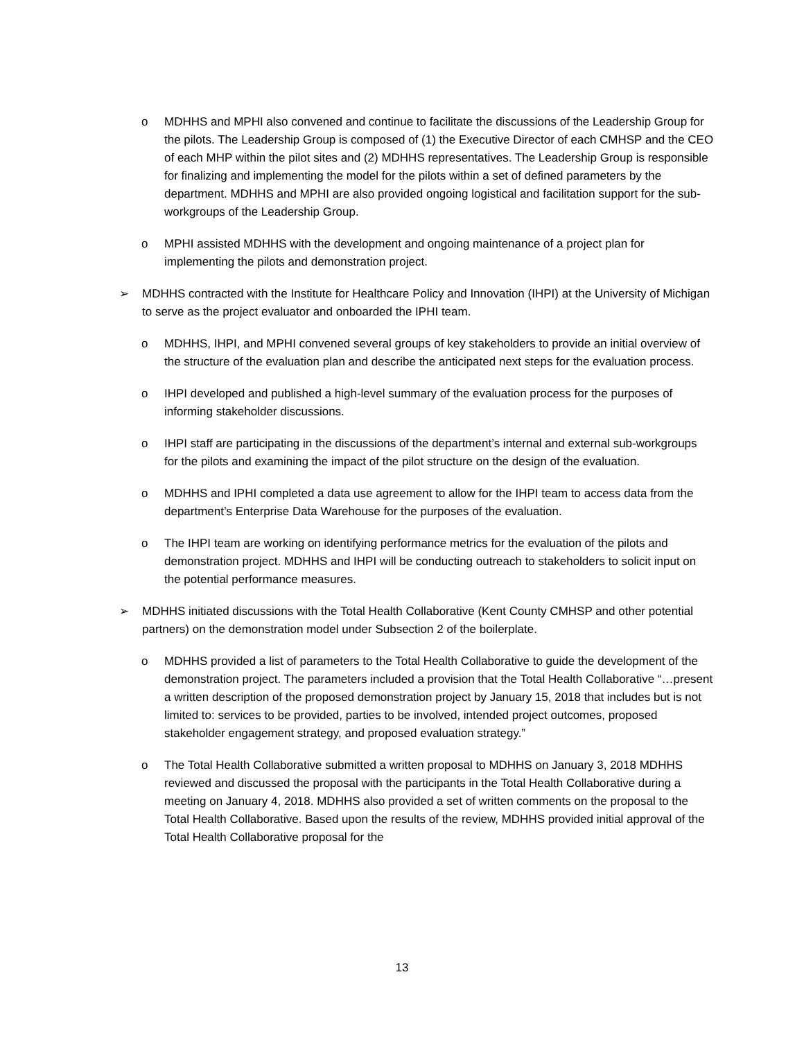o MDHHS and MPHI also convened and continue to facilitate the discussions of the Leadership Group for the pilots. The Leadership Group is composed of (1) the Executive Director of each CMHSP and the CEO of each MHP within the pilot sites and (2) MDHHS representatives. The Leadership Group is responsible for finalizing and implementing the model for the pilots within a set of defined parameters by the department. MDHHS and MPHI are also provided ongoing logistical and facilitation support for the sub-workgroups of the Leadership Group.
o MPHI assisted MDHHS with the development and ongoing maintenance of a project plan for implementing the pilots and demonstration project.
➢ MDHHS contracted with the Institute for Healthcare Policy and Innovation (IHPI) at the University of Michigan to serve as the project evaluator and onboarded the IPHI team.
o MDHHS, IHPI, and MPHI convened several groups of key stakeholders to provide an initial overview of the structure of the evaluation plan and describe the anticipated next steps for the evaluation process.
o IHPI developed and published a high-level summary of the evaluation process for the purposes of informing stakeholder discussions.
o IHPI staff are participating in the discussions of the department’s internal and external sub-workgroups for the pilots and examining the impact of the pilot structure on the design of the evaluation.
o MDHHS and IPHI completed a data use agreement to allow for the IHPI team to access data from the department’s Enterprise Data Warehouse for the purposes of the evaluation.
o The IHPI team are working on identifying performance metrics for the evaluation of the pilots and demonstration project. MDHHS and IHPI will be conducting outreach to stakeholders to solicit input on the potential performance measures.
➢ MDHHS initiated discussions with the Total Health Collaborative (Kent County CMHSP and other potential partners) on the demonstration model under Subsection 2 of the boilerplate.
o MDHHS provided a list of parameters to the Total Health Collaborative to guide the development of the demonstration project. The parameters included a provision that the Total Health Collaborative “…present a written description of the proposed demonstration project by January 15, 2018 that includes but is not limited to: services to be provided, parties to be involved, intended project outcomes, proposed stakeholder engagement strategy, and proposed evaluation strategy.”
o The Total Health Collaborative submitted a written proposal to MDHHS on January 3, 2018 MDHHS reviewed and discussed the proposal with the participants in the Total Health Collaborative during a meeting on January 4, 2018. MDHHS also provided a set of written comments on the proposal to the Total Health Collaborative. Based upon the results of the review, MDHHS provided initial approval of the Total Health Collaborative proposal for the
13